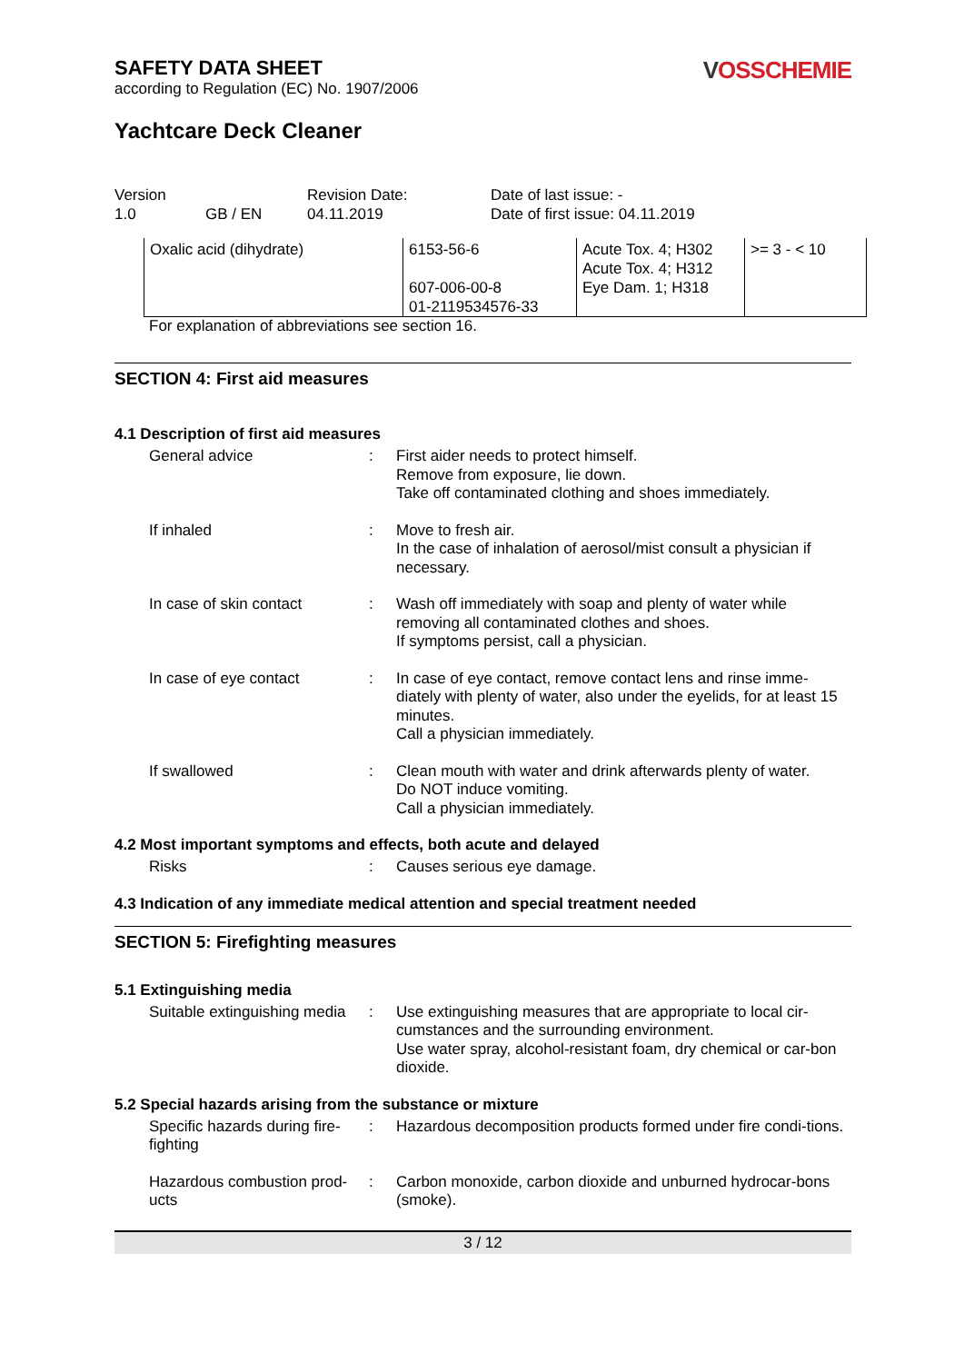SAFETY DATA SHEET
according to Regulation (EC) No. 1907/2006
VOSSCHEMIE
Yachtcare Deck Cleaner
Version
1.0
GB / EN
Revision Date:
04.11.2019
Date of last issue: -
Date of first issue: 04.11.2019
| Oxalic acid (dihydrate) | 6153-56-6 607-006-00-8 01-2119534576-33 | Acute Tox. 4; H302 Acute Tox. 4; H312 Eye Dam. 1; H318 | >= 3 - < 10 |
For explanation of abbreviations see section 16.
SECTION 4: First aid measures
4.1 Description of first aid measures
General advice
:
First aider needs to protect himself.
Remove from exposure, lie down.
Take off contaminated clothing and shoes immediately.
If inhaled
:
Move to fresh air.
In the case of inhalation of aerosol/mist consult a physician if necessary.
In case of skin contact
:
Wash off immediately with soap and plenty of water while removing all contaminated clothes and shoes.
If symptoms persist, call a physician.
In case of eye contact
:
In case of eye contact, remove contact lens and rinse imme-diately with plenty of water, also under the eyelids, for at least 15 minutes.
Call a physician immediately.
If swallowed
:
Clean mouth with water and drink afterwards plenty of water.
Do NOT induce vomiting.
Call a physician immediately.
4.2 Most important symptoms and effects, both acute and delayed
Risks
:
Causes serious eye damage.
4.3 Indication of any immediate medical attention and special treatment needed
SECTION 5: Firefighting measures
5.1 Extinguishing media
Suitable extinguishing media
:
Use extinguishing measures that are appropriate to local cir-cumstances and the surrounding environment.
Use water spray, alcohol-resistant foam, dry chemical or car-bon dioxide.
5.2 Special hazards arising from the substance or mixture
Specific hazards during fire-fighting
:
Hazardous decomposition products formed under fire condi-tions.
Hazardous combustion prod-ucts
:
Carbon monoxide, carbon dioxide and unburned hydrocar-bons (smoke).
3 / 12